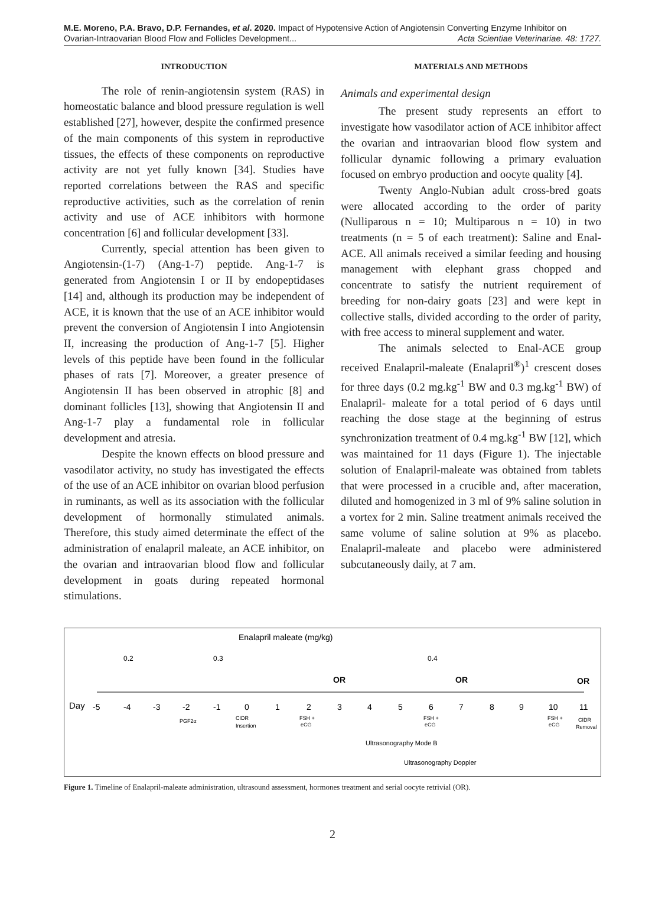M.E. Moreno, P.A. Bravo, D.P. Fernandes, et al. 2020. Impact of Hypotensive Action of Angiotensin Converting Enzyme Inhibitor on
Ovarian-Intraovarian Blood Flow and Follicles Development... Acta Scientiae Veterinariae. 48: 1727.
INTRODUCTION
The role of renin-angiotensin system (RAS) in homeostatic balance and blood pressure regulation is well established [27], however, despite the confirmed presence of the main components of this system in reproductive tissues, the effects of these components on reproductive activity are not yet fully known [34]. Studies have reported correlations between the RAS and specific reproductive activities, such as the correlation of renin activity and use of ACE inhibitors with hormone concentration [6] and follicular development [33].
Currently, special attention has been given to Angiotensin-(1-7) (Ang-1-7) peptide. Ang-1-7 is generated from Angiotensin I or II by endopeptidases [14] and, although its production may be independent of ACE, it is known that the use of an ACE inhibitor would prevent the conversion of Angiotensin I into Angiotensin II, increasing the production of Ang-1-7 [5]. Higher levels of this peptide have been found in the follicular phases of rats [7]. Moreover, a greater presence of Angiotensin II has been observed in atrophic [8] and dominant follicles [13], showing that Angiotensin II and Ang-1-7 play a fundamental role in follicular development and atresia.
Despite the known effects on blood pressure and vasodilator activity, no study has investigated the effects of the use of an ACE inhibitor on ovarian blood perfusion in ruminants, as well as its association with the follicular development of hormonally stimulated animals. Therefore, this study aimed determinate the effect of the administration of enalapril maleate, an ACE inhibitor, on the ovarian and intraovarian blood flow and follicular development in goats during repeated hormonal stimulations.
MATERIALS AND METHODS
Animals and experimental design
The present study represents an effort to investigate how vasodilator action of ACE inhibitor affect the ovarian and intraovarian blood flow system and follicular dynamic following a primary evaluation focused on embryo production and oocyte quality [4].
Twenty Anglo-Nubian adult cross-bred goats were allocated according to the order of parity (Nulliparous n = 10; Multiparous n = 10) in two treatments (n = 5 of each treatment): Saline and Enal-ACE. All animals received a similar feeding and housing management with elephant grass chopped and concentrate to satisfy the nutrient requirement of breeding for non-dairy goats [23] and were kept in collective stalls, divided according to the order of parity, with free access to mineral supplement and water.
The animals selected to Enal-ACE group received Enalapril-maleate (Enalapril<sup>®</sup>)<sup>1</sup> crescent doses for three days (0.2 mg.kg<sup>-1</sup> BW and 0.3 mg.kg<sup>-1</sup> BW) of Enalapril- maleate for a total period of 6 days until reaching the dose stage at the beginning of estrus synchronization treatment of 0.4 mg.kg<sup>-1</sup> BW [12], which was maintained for 11 days (Figure 1). The injectable solution of Enalapril-maleate was obtained from tablets that were processed in a crucible and, after maceration, diluted and homogenized in 3 ml of 9% saline solution in a vortex for 2 min. Saline treatment animals received the same volume of saline solution at 9% as placebo. Enalapril-maleate and placebo were administered subcutaneously daily, at 7 am.
Enalapril maleate (mg/kg)
0.2
0.3
0.4
OR
OR
OR
Day
-5
-4
-3
-2
-1
0
1
2
3
4
5
6
7
8
9
10
11
PGF2α
CIDR
Insertion
FSH +
eCG
FSH +
eCG
FSH +
eCG
CIDR
Removal
Ultrasonography Mode B
Ultrasonography Doppler
Figure 1. Timeline of Enalapril-maleate administration, ultrasound assessment, hormones treatment and serial oocyte retrivial (OR).
2